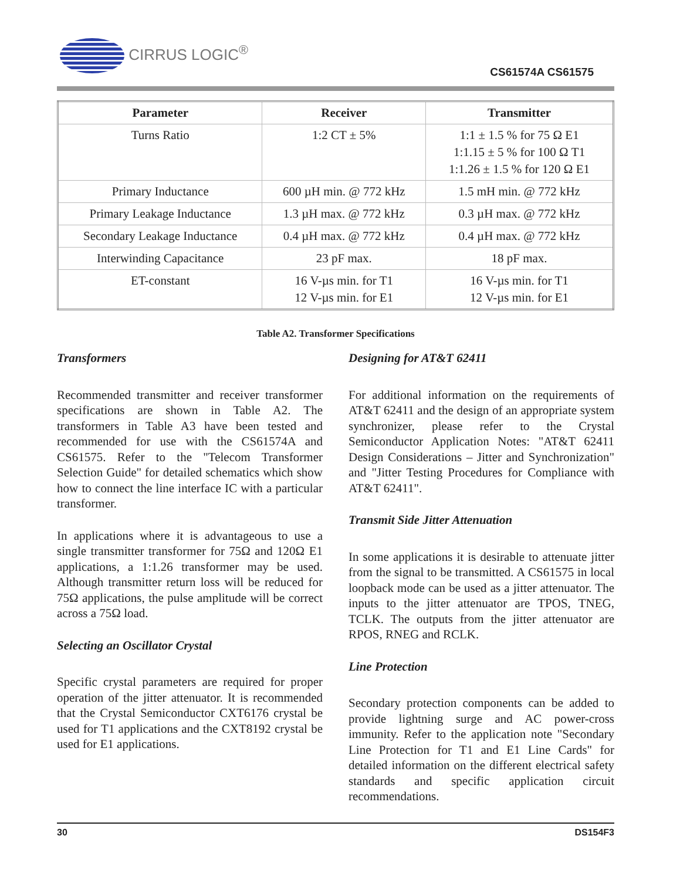CIRRUS LOGIC<sup>®</sup>
CS61574A CS61575
| Parameter | Receiver | Transmitter |
| --- | --- | --- |
| Turns Ratio | 1:2 CT ± 5% | 1:1 ± 1.5 % for 75 Ω E1 1:1.15 ± 5 % for 100 Ω T1 1:1.26 ± 1.5 % for 120 Ω E1 |
| Primary Inductance | 600 µH min. @ 772 kHz | 1.5 mH min. @ 772 kHz |
| Primary Leakage Inductance | 1.3 µH max. @ 772 kHz | 0.3 µH max. @ 772 kHz |
| Secondary Leakage Inductance | 0.4 µH max. @ 772 kHz | 0.4 µH max. @ 772 kHz |
| Interwinding Capacitance | 23 pF max. | 18 pF max. |
| ET-constant | 16 V-µs min. for T1 12 V-µs min. for E1 | 16 V-µs min. for T1 12 V-µs min. for E1 |
Table A2. Transformer Specifications
Transformers
Recommended transmitter and receiver transformer specifications are shown in Table A2. The transformers in Table A3 have been tested and recommended for use with the CS61574A and CS61575. Refer to the "Telecom Transformer Selection Guide" for detailed schematics which show how to connect the line interface IC with a particular transformer.
In applications where it is advantageous to use a single transmitter transformer for 75Ω and 120Ω E1 applications, a 1:1.26 transformer may be used. Although transmitter return loss will be reduced for 75Ω applications, the pulse amplitude will be correct across a 75Ω load.
Selecting an Oscillator Crystal
Specific crystal parameters are required for proper operation of the jitter attenuator. It is recommended that the Crystal Semiconductor CXT6176 crystal be used for T1 applications and the CXT8192 crystal be used for E1 applications.
Designing for AT&T 62411
For additional information on the requirements of AT&T 62411 and the design of an appropriate system synchronizer, please refer to the Crystal Semiconductor Application Notes: "AT&T 62411 Design Considerations – Jitter and Synchronization" and "Jitter Testing Procedures for Compliance with AT&T 62411".
Transmit Side Jitter Attenuation
In some applications it is desirable to attenuate jitter from the signal to be transmitted. A CS61575 in local loopback mode can be used as a jitter attenuator. The inputs to the jitter attenuator are TPOS, TNEG, TCLK. The outputs from the jitter attenuator are RPOS, RNEG and RCLK.
Line Protection
Secondary protection components can be added to provide lightning surge and AC power-cross immunity. Refer to the application note "Secondary Line Protection for T1 and E1 Line Cards" for detailed information on the different electrical safety standards and specific application circuit recommendations.
30 DS154F3